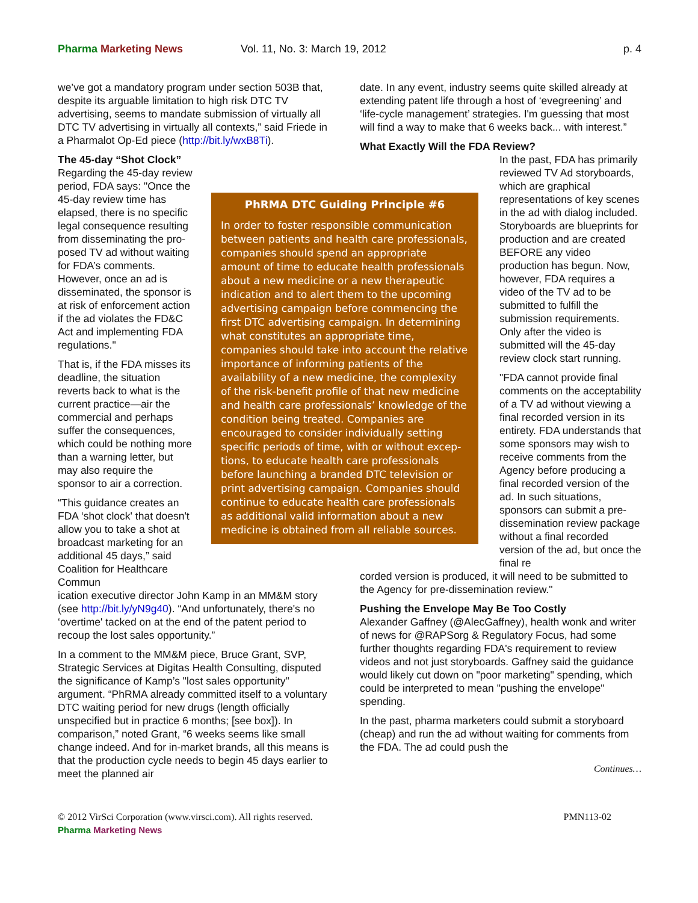Pharma Marketing News Vol. 11, No. 3: March 19, 2012 p. 4
we’ve got a mandatory program under section 503B that, despite its arguable limitation to high risk DTC TV advertising, seems to mandate submission of virtually all DTC TV advertising in virtually all contexts,” said Friede in a Pharmalot Op-Ed piece (http://bit.ly/wxB8Ti).
The 45-day “Shot Clock”
Regarding the 45-day review period, FDA says: "Once the 45-day review time has elapsed, there is no specific legal conse­quence resulting from disseminating the pro­posed TV ad without waiting for FDA’s com­ments. However, once an ad is disseminated, the sponsor is at risk of enforcement action if the ad violates the FD&C Act and implementing FDA regulations."
That is, if the FDA misses its deadline, the situation reverts back to what is the current practice—air the commercial and perhaps suffer the consequences, which could be nothing more than a warning letter, but may also require the sponsor to air a correction.
“This guidance creates an FDA ‘shot clock' that doesn't allow you to take a shot at broadcast market­ing for an additional 45 days,” said Coalition for Healthcare Commun­
ication executive director John Kamp in an MM&M story (see http://bit.ly/yN9g40). “And unfortunately, there's no ‘overtime' tacked on at the end of the patent period to recoup the lost sales opportunity.”
In a comment to the MM&M piece, Bruce Grant, SVP, Strategic Services at Digitas Health Consulting, disputed the significance of Kamp’s "lost sales opportunity" argument. “PhRMA already committed itself to a voluntary DTC waiting period for new drugs (length officially unspecified but in practice 6 months; [see box]). In comparison,” noted Grant, “6 weeks seems like small change indeed. And for in-market brands, all this means is that the production cycle needs to begin 45 days earlier to meet the planned air
date. In any event, industry seems quite skilled already at extending patent life through a host of ‘evegreening’ and ‘life-cycle management’ strategies. I'm guessing that most will find a way to make that 6 weeks back... with interest.”
What Exactly Will the FDA Review?
In the past, FDA has primarily reviewed TV Ad storyboards, which are graphical representations of key scenes in the ad with dialog included. Storyboards are blueprints for production and are created BEFORE any video production has begun. Now, however, FDA requires a video of the TV ad to be submitted to fulfill the submission requirements. Only after the video is submitted will the 45-day review clock start running.
"FDA cannot provide final comments on the acceptability of a TV ad without viewing a final recorded version in its entirety. FDA understands that some sponsors may wish to receive comments from the Agency before producing a final recorded version of the ad. In such situations, sponsors can submit a pre-dissemination review package without a final recorded version of the ad, but once the final re­
corded version is produced, it will need to be submitted to the Agency for pre-dissemination review."
Pushing the Envelope May Be Too Costly
Alexander Gaffney (@AlecGaffney), health wonk and writer of news for @RAPSorg & Regulatory Focus, had some further thoughts regarding FDA's requirement to review videos and not just storyboards. Gaffney said the guidance would likely cut down on "poor marketing" spending, which could be interpreted to mean "pushing the envelope" spending.
In the past, pharma marketers could submit a story­board (cheap) and run the ad without waiting for comments from the FDA. The ad could push the
Continues…
PhRMA DTC Guiding Principle #6
In order to foster responsible commun­ication between patients and health care professionals, companies should spend an appropriate amount of time to educate health professionals about a new medicine or a new therapeutic indication and to alert them to the upcoming advertising campaign before commencing the first DTC advertising campaign. In determining what constitutes an appropriate time, companies should take into account the relative importance of informing patients of the availability of a new medicine, the complexity of the risk-benefit profile of that new medicine and health care pro­fessionals’ knowledge of the condition being treated. Companies are encouraged to consider individually setting specific periods of time, with or without excep­tions, to educate health care professionals before launching a branded DTC television or print advertising campaign. Companies should continue to educate health care professionals as additional valid infor­mation about a new medicine is obtained from all reliable sources.
© 2012 VirSci Corporation (www.virsci.com). All rights reserved. PMN113-02
Pharma Marketing News